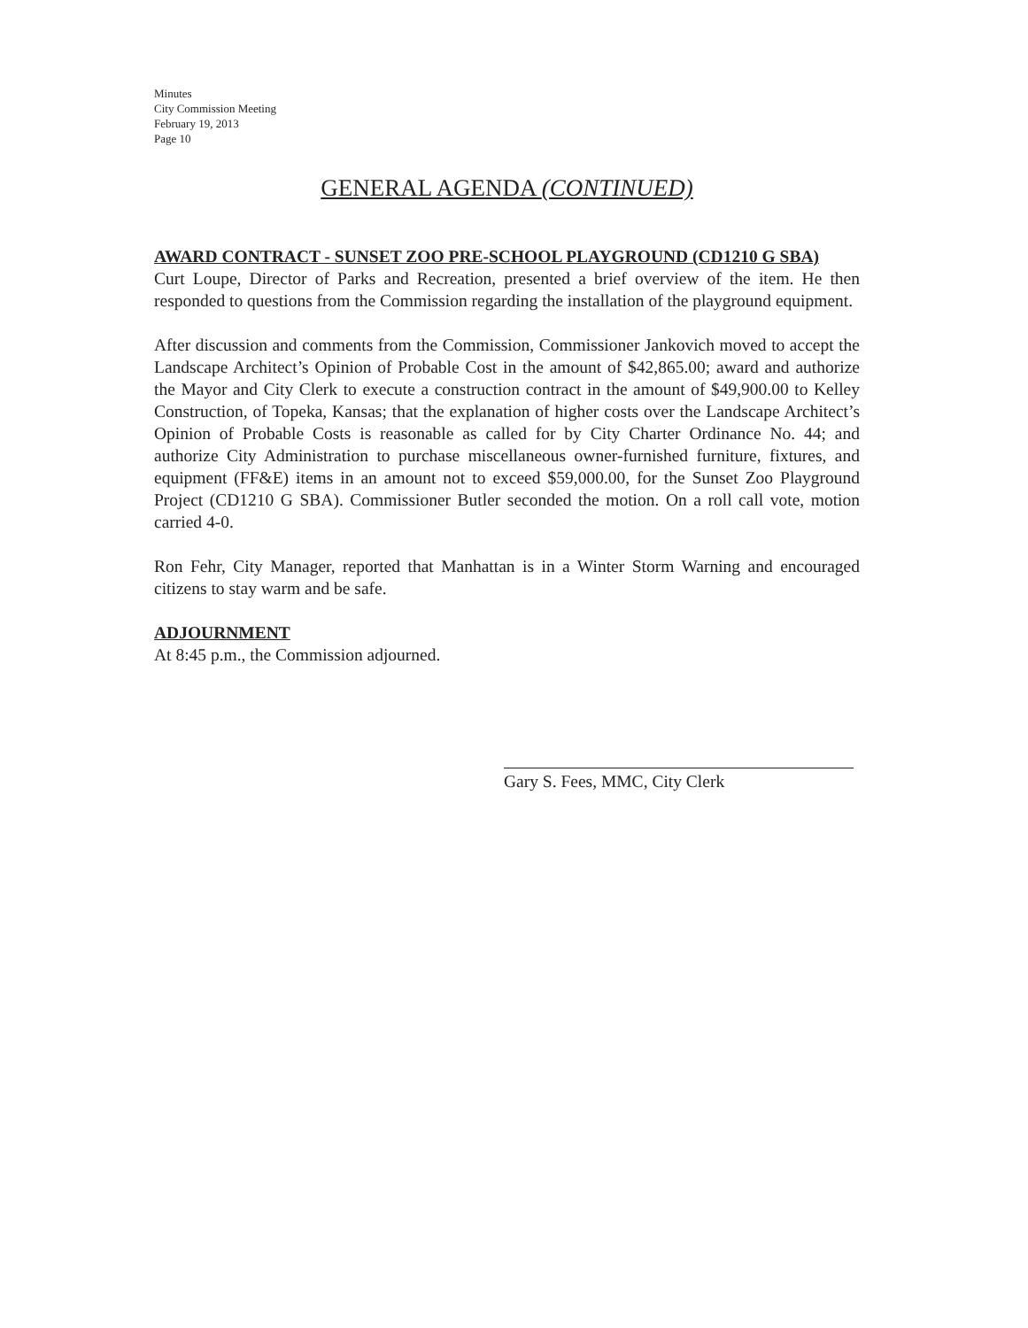Minutes
City Commission Meeting
February 19, 2013
Page 10
GENERAL AGENDA (CONTINUED)
AWARD CONTRACT - SUNSET ZOO PRE-SCHOOL PLAYGROUND (CD1210 G SBA)
Curt Loupe, Director of Parks and Recreation, presented a brief overview of the item. He then responded to questions from the Commission regarding the installation of the playground equipment.
After discussion and comments from the Commission, Commissioner Jankovich moved to accept the Landscape Architect’s Opinion of Probable Cost in the amount of $42,865.00; award and authorize the Mayor and City Clerk to execute a construction contract in the amount of $49,900.00 to Kelley Construction, of Topeka, Kansas; that the explanation of higher costs over the Landscape Architect’s Opinion of Probable Costs is reasonable as called for by City Charter Ordinance No. 44; and authorize City Administration to purchase miscellaneous owner-furnished furniture, fixtures, and equipment (FF&E) items in an amount not to exceed $59,000.00, for the Sunset Zoo Playground Project (CD1210 G SBA). Commissioner Butler seconded the motion. On a roll call vote, motion carried 4-0.
Ron Fehr, City Manager, reported that Manhattan is in a Winter Storm Warning and encouraged citizens to stay warm and be safe.
ADJOURNMENT
At 8:45 p.m., the Commission adjourned.
Gary S. Fees, MMC, City Clerk